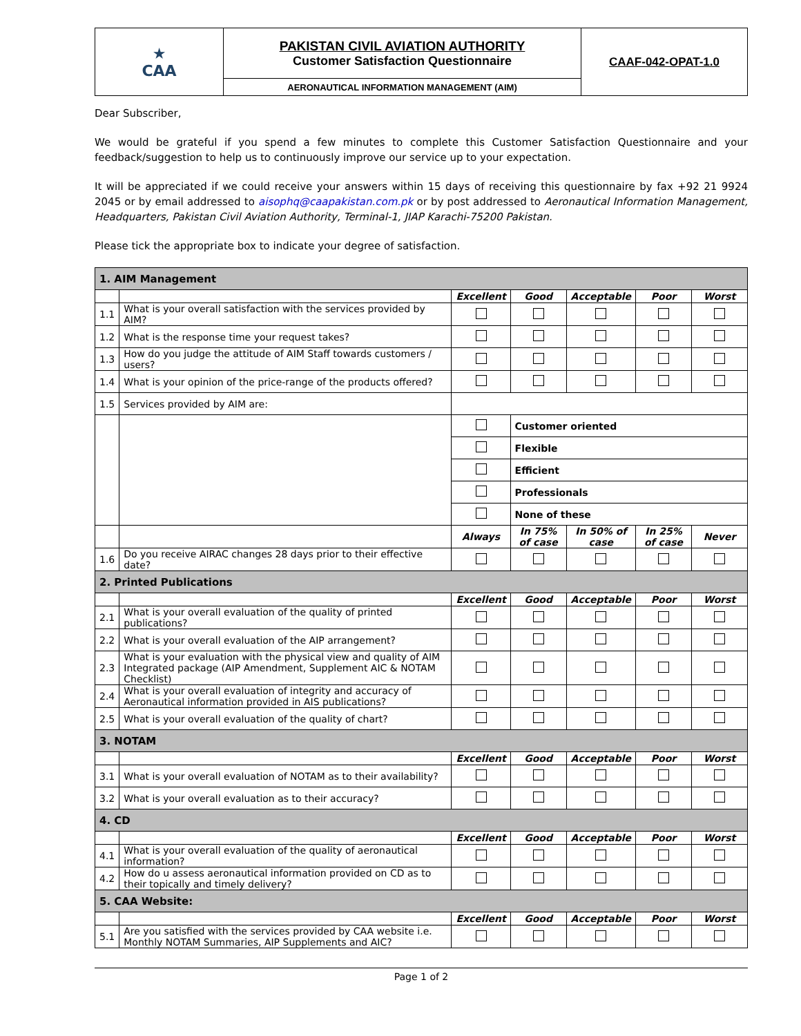| ★ CAA | PAKISTAN CIVIL AVIATION AUTHORITY Customer Satisfaction Questionnaire | CAAF-042-OPAT-1.0 |
| | AERONAUTICAL INFORMATION MANAGEMENT (AIM) | |
Dear Subscriber,
We would be grateful if you spend a few minutes to complete this Customer Satisfaction Questionnaire and your feedback/suggestion to help us to continuously improve our service up to your expectation.
It will be appreciated if we could receive your answers within 15 days of receiving this questionnaire by fax +92 21 9924 2045 or by email addressed to aisophq@caapakistan.com.pk or by post addressed to Aeronautical Information Management, Headquarters, Pakistan Civil Aviation Authority, Terminal-1, JIAP Karachi-75200 Pakistan.
Please tick the appropriate box to indicate your degree of satisfaction.
| 1. AIM Management | | | | | | |
| | | Excellent | Good | Acceptable | Poor | Worst |
| 1.1 | What is your overall satisfaction with the services provided by AIM? | | | | | |
| 1.2 | What is the response time your request takes? | | | | | |
| 1.3 | How do you judge the attitude of AIM Staff towards customers / users? | | | | | |
| 1.4 | What is your opinion of the price-range of the products offered? | | | | | |
| 1.5 | Services provided by AIM are: | | | | | |
| | | | Customer oriented | | | |
| | | | Flexible | | | |
| | | | Efficient | | | |
| | | | Professionals | | | |
| | | | None of these | | | |
| | | Always | In 75% of case | In 50% of case | In 25% of case | Never |
| 1.6 | Do you receive AIRAC changes 28 days prior to their effective date? | | | | | |
| 2. Printed Publications | | | | | | |
| | | Excellent | Good | Acceptable | Poor | Worst |
| 2.1 | What is your overall evaluation of the quality of printed publications? | | | | | |
| 2.2 | What is your overall evaluation of the AIP arrangement? | | | | | |
| 2.3 | What is your evaluation with the physical view and quality of AIM Integrated package (AIP Amendment, Supplement AIC & NOTAM Checklist) | | | | | |
| 2.4 | What is your overall evaluation of integrity and accuracy of Aeronautical information provided in AIS publications? | | | | | |
| 2.5 | What is your overall evaluation of the quality of chart? | | | | | |
| 3. NOTAM | | | | | | |
| | | Excellent | Good | Acceptable | Poor | Worst |
| 3.1 | What is your overall evaluation of NOTAM as to their availability? | | | | | |
| 3.2 | What is your overall evaluation as to their accuracy? | | | | | |
| 4. CD | | | | | | |
| | | Excellent | Good | Acceptable | Poor | Worst |
| 4.1 | What is your overall evaluation of the quality of aeronautical information? | | | | | |
| 4.2 | How do u assess aeronautical information provided on CD as to their topically and timely delivery? | | | | | |
| 5. CAA Website: | | | | | | |
| | | Excellent | Good | Acceptable | Poor | Worst |
| 5.1 | Are you satisfied with the services provided by CAA website i.e. Monthly NOTAM Summaries, AIP Supplements and AIC? | | | | | |
Page 1 of 2